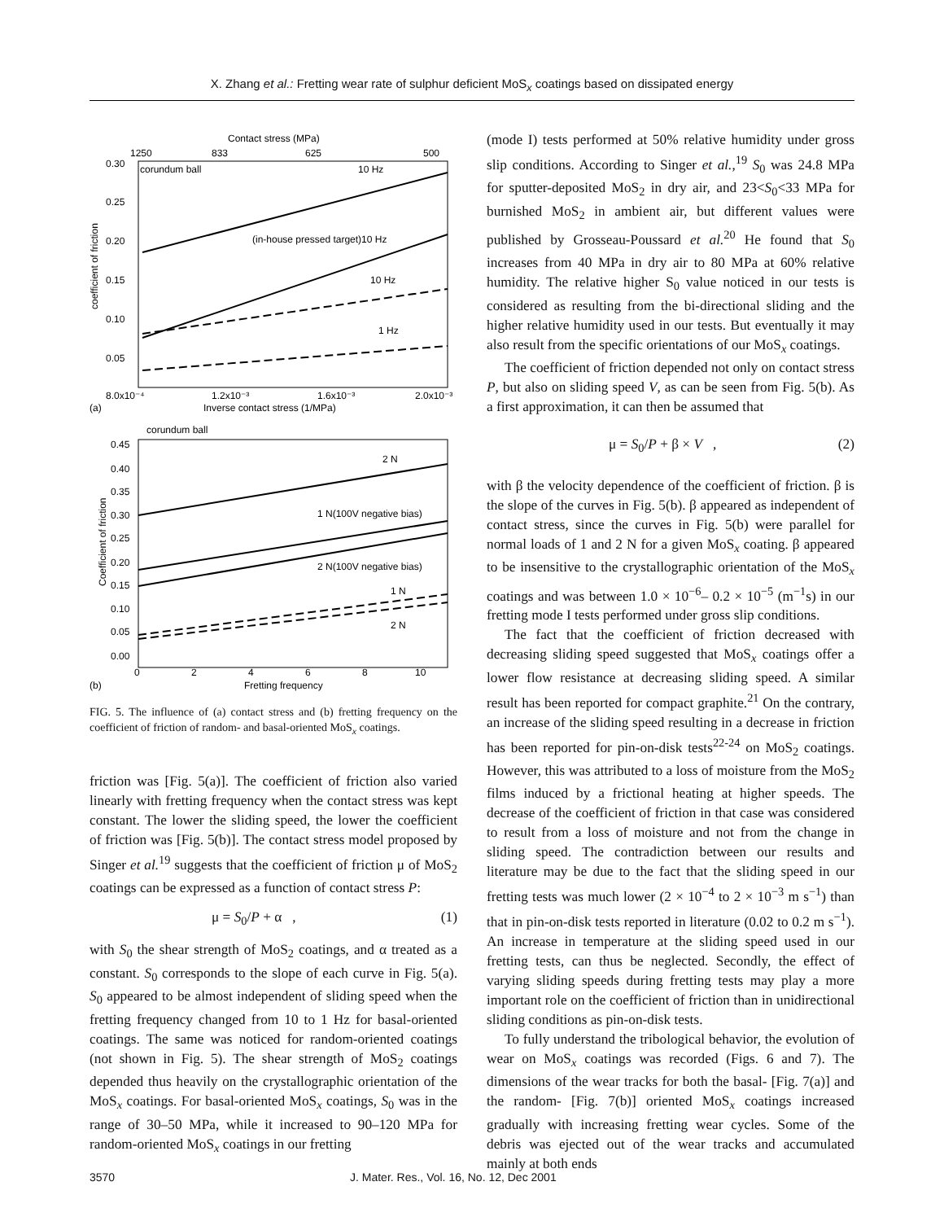X. Zhang et al.: Fretting wear rate of sulphur deficient MoS<sub>x</sub> coatings based on dissipated energy
Contact stress (MPa)
1250
833
625
500
0.30
0.25
0.20
0.15
0.10
0.05
coefficient of friction
corundum ball
10 Hz
(in-house pressed target)10 Hz
10 Hz
1 Hz
8.0x10⁻⁴
1.2x10⁻³
1.6x10⁻³
2.0x10⁻³
(a)
Inverse contact stress (1/MPa)
0.45
0.40
0.35
0.30
0.25
0.20
0.15
0.10
0.05
0.00
Coefficient of friction
corundum ball
2 N
1 N(100V negative bias)
2 N(100V negative bias)
1 N
2 N
0
2
4
6
8
10
(b)
Fretting frequency
FIG. 5. The influence of (a) contact stress and (b) fretting frequency on the coefficient of friction of random- and basal-oriented MoS<sub>x</sub> coatings.
friction was [Fig. 5(a)]. The coefficient of friction also varied linearly with fretting frequency when the contact stress was kept constant. The lower the sliding speed, the lower the coefficient of friction was [Fig. 5(b)]. The contact stress model proposed by Singer et al.<sup>19</sup> suggests that the coefficient of friction μ of MoS<sub>2</sub> coatings can be expressed as a function of contact stress P:
μ = S<sub>0</sub>/P + α , (1)
with S<sub>0</sub> the shear strength of MoS<sub>2</sub> coatings, and α treated as a constant. S<sub>0</sub> corresponds to the slope of each curve in Fig. 5(a). S<sub>0</sub> appeared to be almost independent of sliding speed when the fretting frequency changed from 10 to 1 Hz for basal-oriented coatings. The same was noticed for random-oriented coatings (not shown in Fig. 5). The shear strength of MoS<sub>2</sub> coatings depended thus heavily on the crystallographic orientation of the MoS<sub>x</sub> coatings. For basal-oriented MoS<sub>x</sub> coatings, S<sub>0</sub> was in the range of 30–50 MPa, while it increased to 90–120 MPa for random-oriented MoS<sub>x</sub> coatings in our fretting
(mode I) tests performed at 50% relative humidity under gross slip conditions. According to Singer et al.,<sup>19</sup> S<sub>0</sub> was 24.8 MPa for sputter-deposited MoS<sub>2</sub> in dry air, and 23<S<sub>0</sub><33 MPa for burnished MoS<sub>2</sub> in ambient air, but different values were published by Grosseau-Poussard et al.<sup>20</sup> He found that S<sub>0</sub> increases from 40 MPa in dry air to 80 MPa at 60% relative humidity. The relative higher S<sub>0</sub> value noticed in our tests is considered as resulting from the bi-directional sliding and the higher relative humidity used in our tests. But eventually it may also result from the specific orientations of our MoS<sub>x</sub> coatings.
The coefficient of friction depended not only on contact stress P, but also on sliding speed V, as can be seen from Fig. 5(b). As a first approximation, it can then be assumed that
μ = S<sub>0</sub>/P + β × V , (2)
with β the velocity dependence of the coefficient of friction. β is the slope of the curves in Fig. 5(b). β appeared as independent of contact stress, since the curves in Fig. 5(b) were parallel for normal loads of 1 and 2 N for a given MoS<sub>x</sub> coating. β appeared to be insensitive to the crystallographic orientation of the MoS<sub>x</sub> coatings and was between 1.0 × 10<sup>−6</sup>– 0.2 × 10<sup>−5</sup> (m<sup>−1</sup>s) in our fretting mode I tests performed under gross slip conditions.
The fact that the coefficient of friction decreased with decreasing sliding speed suggested that MoS<sub>x</sub> coatings offer a lower flow resistance at decreasing sliding speed. A similar result has been reported for compact graphite.<sup>21</sup> On the contrary, an increase of the sliding speed resulting in a decrease in friction has been reported for pin-on-disk tests<sup>22-24</sup> on MoS<sub>2</sub> coatings. However, this was attributed to a loss of moisture from the MoS<sub>2</sub> films induced by a frictional heating at higher speeds. The decrease of the coefficient of friction in that case was considered to result from a loss of moisture and not from the change in sliding speed. The contradiction between our results and literature may be due to the fact that the sliding speed in our fretting tests was much lower (2 × 10<sup>−4</sup> to 2 × 10<sup>−3</sup> m s<sup>−1</sup>) than that in pin-on-disk tests reported in literature (0.02 to 0.2 m s<sup>−1</sup>). An increase in temperature at the sliding speed used in our fretting tests, can thus be neglected. Secondly, the effect of varying sliding speeds during fretting tests may play a more important role on the coefficient of friction than in unidirectional sliding conditions as pin-on-disk tests.
To fully understand the tribological behavior, the evolution of wear on MoS<sub>x</sub> coatings was recorded (Figs. 6 and 7). The dimensions of the wear tracks for both the basal- [Fig. 7(a)] and the random- [Fig. 7(b)] oriented MoS<sub>x</sub> coatings increased gradually with increasing fretting wear cycles. Some of the debris was ejected out of the wear tracks and accumulated mainly at both ends
3570 J. Mater. Res., Vol. 16, No. 12, Dec 2001